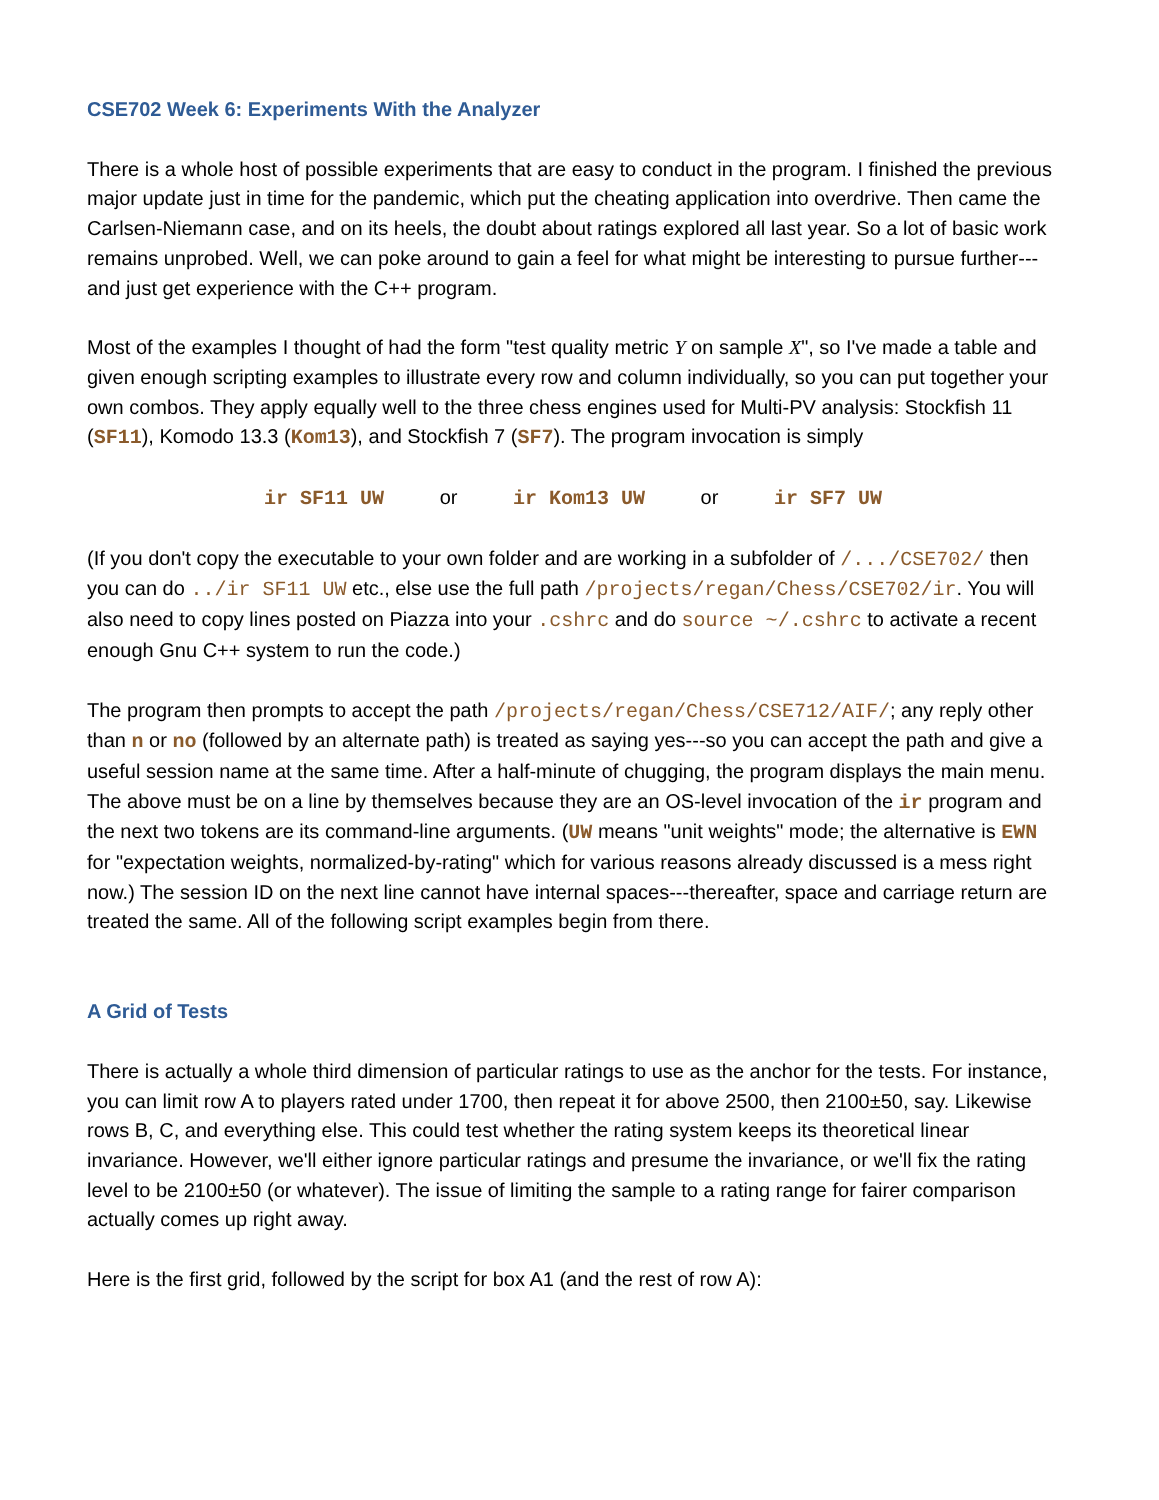CSE702 Week 6: Experiments With the Analyzer
There is a whole host of possible experiments that are easy to conduct in the program. I finished the previous major update just in time for the pandemic, which put the cheating application into overdrive. Then came the Carlsen-Niemann case, and on its heels, the doubt about ratings explored all last year. So a lot of basic work remains unprobed. Well, we can poke around to gain a feel for what might be interesting to pursue further---and just get experience with the C++ program.
Most of the examples I thought of had the form "test quality metric Y on sample X", so I've made a table and given enough scripting examples to illustrate every row and column individually, so you can put together your own combos. They apply equally well to the three chess engines used for Multi-PV analysis: Stockfish 11 (SF11), Komodo 13.3 (Kom13), and Stockfish 7 (SF7). The program invocation is simply
ir SF11 UW or ir Kom13 UW or ir SF7 UW
(If you don't copy the executable to your own folder and are working in a subfolder of /.../CSE702/ then you can do ../ir SF11 UW etc., else use the full path /projects/regan/Chess/CSE702/ir. You will also need to copy lines posted on Piazza into your .cshrc and do source ~/.cshrc to activate a recent enough Gnu C++ system to run the code.)
The program then prompts to accept the path /projects/regan/Chess/CSE712/AIF/; any reply other than n or no (followed by an alternate path) is treated as saying yes---so you can accept the path and give a useful session name at the same time. After a half-minute of chugging, the program displays the main menu. The above must be on a line by themselves because they are an OS-level invocation of the ir program and the next two tokens are its command-line arguments. (UW means "unit weights" mode; the alternative is EWN for "expectation weights, normalized-by-rating" which for various reasons already discussed is a mess right now.) The session ID on the next line cannot have internal spaces---thereafter, space and carriage return are treated the same. All of the following script examples begin from there.
A Grid of Tests
There is actually a whole third dimension of particular ratings to use as the anchor for the tests. For instance, you can limit row A to players rated under 1700, then repeat it for above 2500, then 2100±50, say. Likewise rows B, C, and everything else. This could test whether the rating system keeps its theoretical linear invariance. However, we'll either ignore particular ratings and presume the invariance, or we'll fix the rating level to be 2100±50 (or whatever). The issue of limiting the sample to a rating range for fairer comparison actually comes up right away.
Here is the first grid, followed by the script for box A1 (and the rest of row A):